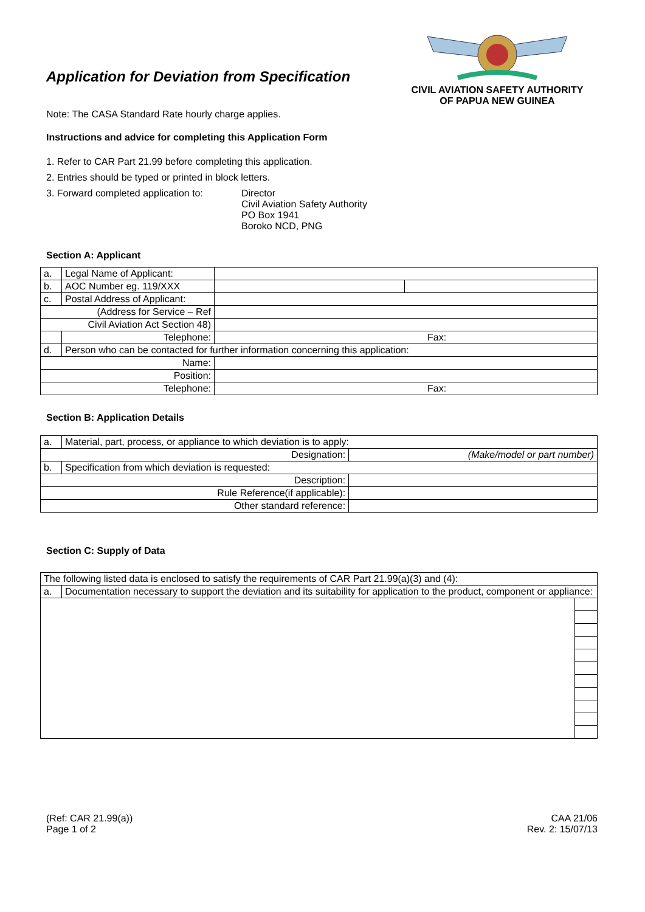Application for Deviation from Specification
CIVIL AVIATION SAFETY AUTHORITY
OF PAPUA NEW GUINEA
Note: The CASA Standard Rate hourly charge applies.
Instructions and advice for completing this Application Form
1. Refer to CAR Part 21.99 before completing this application.
2. Entries should be typed or printed in block letters.
3. Forward completed application to:
Director
Civil Aviation Safety Authority
PO Box 1941
Boroko NCD, PNG
Section A: Applicant
| a. | Legal Name of Applicant: | | |
| b. | AOC Number eg. 119/XXX | | |
| c. | Postal Address of Applicant: | | |
| (Address for Service – Ref | | | |
| Civil Aviation Act Section 48) | | | |
| | Telephone: | Fax: | |
| d. | Person who can be contacted for further information concerning this application: | | |
| Name: | | | |
| Position: | | | |
| Telephone: | | Fax: | |
Section B: Application Details
| a. | Material, part, process, or appliance to which deviation is to apply: | |
| Designation: | | (Make/model or part number) |
| b. | Specification from which deviation is requested: | |
| Description: | | |
| Rule Reference(if applicable): | | |
| Other standard reference: | | |
Section C: Supply of Data
| The following listed data is enclosed to satisfy the requirements of CAR Part 21.99(a)(3) and (4): | | |
| a. | Documentation necessary to support the deviation and its suitability for application to the product, component or appliance: | |
(Ref: CAR 21.99(a))
Page 1 of 2
CAA 21/06
Rev. 2: 15/07/13